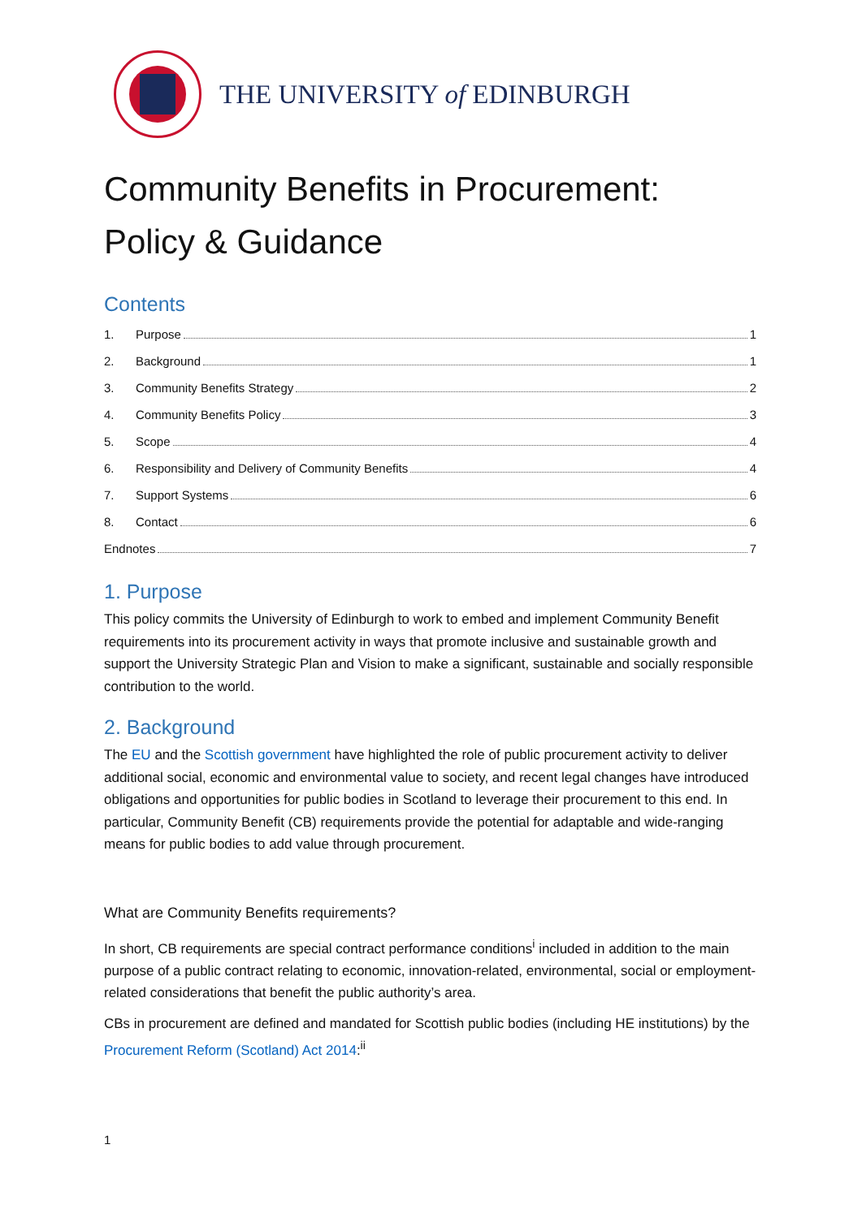THE UNIVERSITY of EDINBURGH
Community Benefits in Procurement:
Policy & Guidance
Contents
1. Purpose 1
2. Background 1
3. Community Benefits Strategy 2
4. Community Benefits Policy 3
5. Scope 4
6. Responsibility and Delivery of Community Benefits 4
7. Support Systems 6
8. Contact 6
Endnotes 7
1. Purpose
This policy commits the University of Edinburgh to work to embed and implement Community Benefit requirements into its procurement activity in ways that promote inclusive and sustainable growth and support the University Strategic Plan and Vision to make a significant, sustainable and socially responsible contribution to the world.
2. Background
The EU and the Scottish government have highlighted the role of public procurement activity to deliver additional social, economic and environmental value to society, and recent legal changes have introduced obligations and opportunities for public bodies in Scotland to leverage their procurement to this end. In particular, Community Benefit (CB) requirements provide the potential for adaptable and wide-ranging means for public bodies to add value through procurement.
What are Community Benefits requirements?
In short, CB requirements are special contract performance conditions<sup>i</sup> included in addition to the main purpose of a public contract relating to economic, innovation-related, environmental, social or employment-related considerations that benefit the public authority’s area.
CBs in procurement are defined and mandated for Scottish public bodies (including HE institutions) by the Procurement Reform (Scotland) Act 2014:<sup>ii</sup>
1